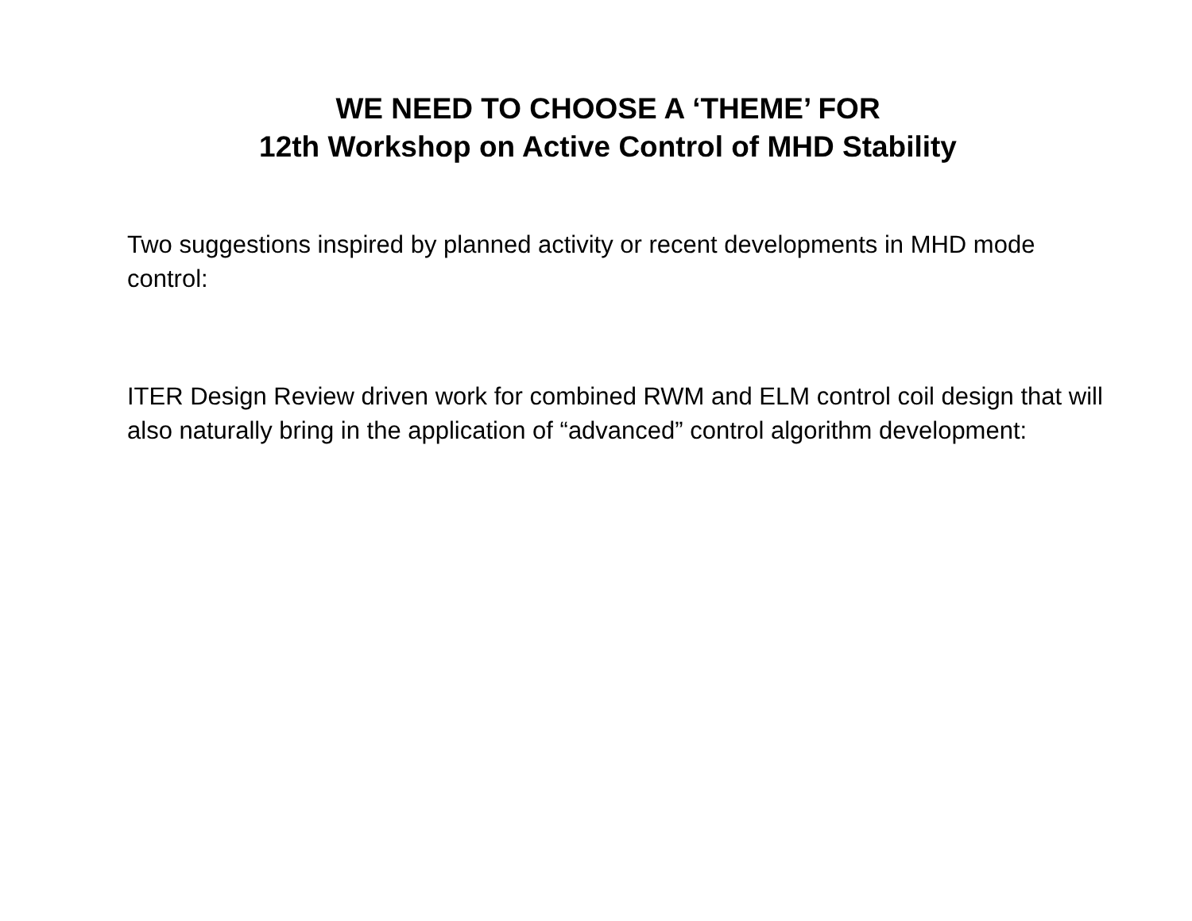WE NEED TO CHOOSE A ‘THEME’ FOR
12th Workshop on Active Control of MHD Stability
Two suggestions inspired by planned activity or recent developments in MHD mode control:
ITER Design Review driven work for combined RWM and ELM control coil design that will also naturally bring in the application of “advanced” control algorithm development: